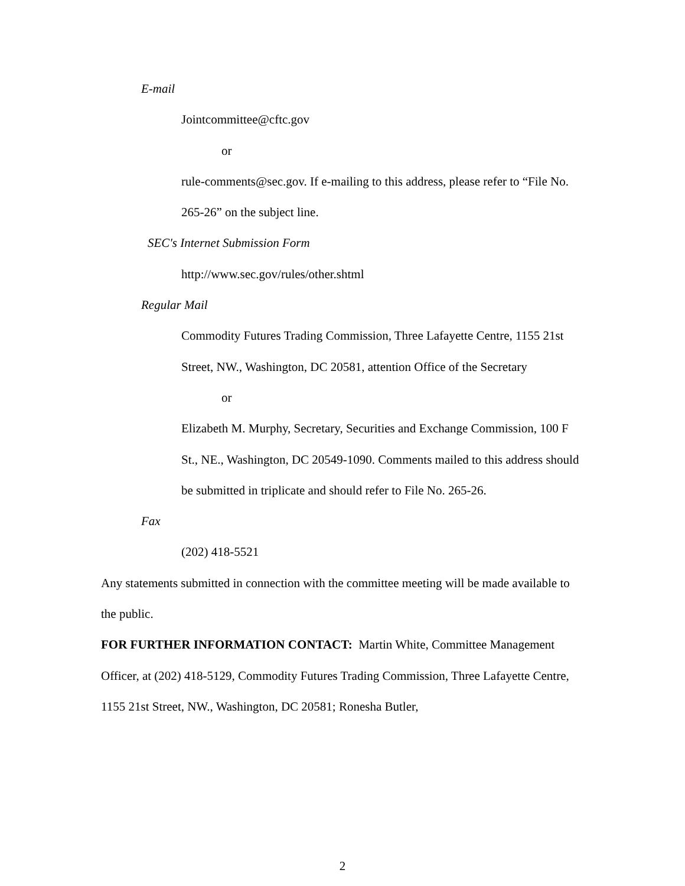E-mail
Jointcommittee@cftc.gov
or
rule-comments@sec.gov. If e-mailing to this address, please refer to “File No. 265-26” on the subject line.
SEC's Internet Submission Form
http://www.sec.gov/rules/other.shtml
Regular Mail
Commodity Futures Trading Commission, Three Lafayette Centre, 1155 21st Street, NW., Washington, DC 20581, attention Office of the Secretary
or
Elizabeth M. Murphy, Secretary, Securities and Exchange Commission, 100 F St., NE., Washington, DC 20549-1090. Comments mailed to this address should be submitted in triplicate and should refer to File No. 265-26.
Fax
(202) 418-5521
Any statements submitted in connection with the committee meeting will be made available to the public.
FOR FURTHER INFORMATION CONTACT: Martin White, Committee Management Officer, at (202) 418-5129, Commodity Futures Trading Commission, Three Lafayette Centre, 1155 21st Street, NW., Washington, DC 20581; Ronesha Butler,
2